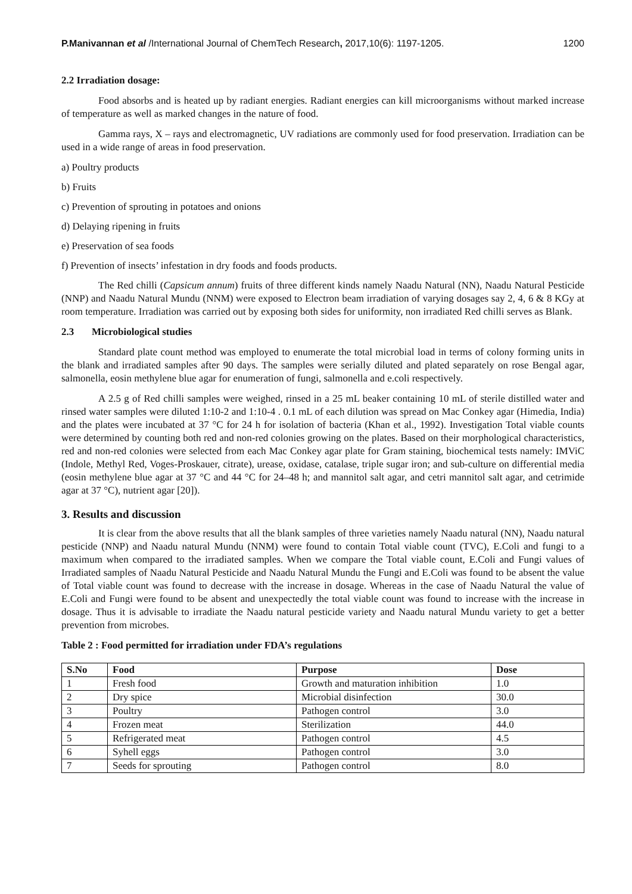P.Manivannan et al /International Journal of ChemTech Research, 2017,10(6): 1197-1205. 1200
2.2 Irradiation dosage:
Food absorbs and is heated up by radiant energies. Radiant energies can kill microorganisms without marked increase of temperature as well as marked changes in the nature of food.
Gamma rays, X – rays and electromagnetic, UV radiations are commonly used for food preservation. Irradiation can be used in a wide range of areas in food preservation.
a) Poultry products
b) Fruits
c) Prevention of sprouting in potatoes and onions
d) Delaying ripening in fruits
e) Preservation of sea foods
f) Prevention of insects’ infestation in dry foods and foods products.
The Red chilli (Capsicum annum) fruits of three different kinds namely Naadu Natural (NN), Naadu Natural Pesticide (NNP) and Naadu Natural Mundu (NNM) were exposed to Electron beam irradiation of varying dosages say 2, 4, 6 & 8 KGy at room temperature. Irradiation was carried out by exposing both sides for uniformity, non irradiated Red chilli serves as Blank.
2.3 Microbiological studies
Standard plate count method was employed to enumerate the total microbial load in terms of colony forming units in the blank and irradiated samples after 90 days. The samples were serially diluted and plated separately on rose Bengal agar, salmonella, eosin methylene blue agar for enumeration of fungi, salmonella and e.coli respectively.
A 2.5 g of Red chilli samples were weighed, rinsed in a 25 mL beaker containing 10 mL of sterile distilled water and rinsed water samples were diluted 1:10-2 and 1:10-4 . 0.1 mL of each dilution was spread on Mac Conkey agar (Himedia, India) and the plates were incubated at 37 °C for 24 h for isolation of bacteria (Khan et al., 1992). Investigation Total viable counts were determined by counting both red and non-red colonies growing on the plates. Based on their morphological characteristics, red and non-red colonies were selected from each Mac Conkey agar plate for Gram staining, biochemical tests namely: IMViC (Indole, Methyl Red, Voges-Proskauer, citrate), urease, oxidase, catalase, triple sugar iron; and sub-culture on differential media (eosin methylene blue agar at 37 °C and 44 °C for 24–48 h; and mannitol salt agar, and cetri mannitol salt agar, and cetrimide agar at 37 °C), nutrient agar [20]).
3. Results and discussion
It is clear from the above results that all the blank samples of three varieties namely Naadu natural (NN), Naadu natural pesticide (NNP) and Naadu natural Mundu (NNM) were found to contain Total viable count (TVC), E.Coli and fungi to a maximum when compared to the irradiated samples. When we compare the Total viable count, E.Coli and Fungi values of Irradiated samples of Naadu Natural Pesticide and Naadu Natural Mundu the Fungi and E.Coli was found to be absent the value of Total viable count was found to decrease with the increase in dosage. Whereas in the case of Naadu Natural the value of E.Coli and Fungi were found to be absent and unexpectedly the total viable count was found to increase with the increase in dosage. Thus it is advisable to irradiate the Naadu natural pesticide variety and Naadu natural Mundu variety to get a better prevention from microbes.
Table 2 : Food permitted for irradiation under FDA’s regulations
| S.No | Food | Purpose | Dose |
| --- | --- | --- | --- |
| 1 | Fresh food | Growth and maturation inhibition | 1.0 |
| 2 | Dry spice | Microbial disinfection | 30.0 |
| 3 | Poultry | Pathogen control | 3.0 |
| 4 | Frozen meat | Sterilization | 44.0 |
| 5 | Refrigerated meat | Pathogen control | 4.5 |
| 6 | Syhell eggs | Pathogen control | 3.0 |
| 7 | Seeds for sprouting | Pathogen control | 8.0 |